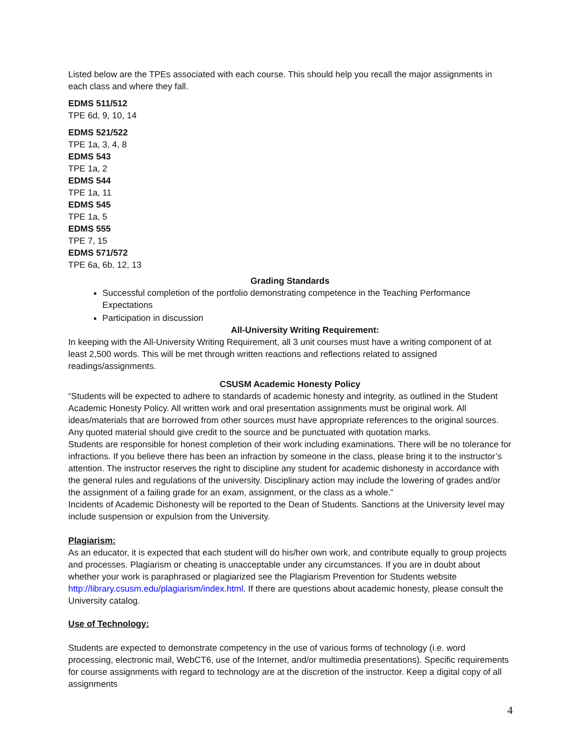Listed below are the TPEs associated with each course. This should help you recall the major assignments in each class and where they fall.
EDMS 511/512
TPE 6d, 9, 10, 14
EDMS 521/522
TPE 1a, 3, 4, 8
EDMS 543
TPE 1a, 2
EDMS 544
TPE 1a, 11
EDMS 545
TPE 1a, 5
EDMS 555
TPE 7, 15
EDMS 571/572
TPE 6a, 6b, 12, 13
Grading Standards
Successful completion of the portfolio demonstrating competence in the Teaching Performance Expectations
Participation in discussion
All-University Writing Requirement:
In keeping with the All-University Writing Requirement, all 3 unit courses must have a writing component of at least 2,500 words. This will be met through written reactions and reflections related to assigned readings/assignments.
CSUSM Academic Honesty Policy
“Students will be expected to adhere to standards of academic honesty and integrity, as outlined in the Student Academic Honesty Policy. All written work and oral presentation assignments must be original work. All ideas/materials that are borrowed from other sources must have appropriate references to the original sources. Any quoted material should give credit to the source and be punctuated with quotation marks.
Students are responsible for honest completion of their work including examinations. There will be no tolerance for infractions. If you believe there has been an infraction by someone in the class, please bring it to the instructor’s attention. The instructor reserves the right to discipline any student for academic dishonesty in accordance with the general rules and regulations of the university. Disciplinary action may include the lowering of grades and/or the assignment of a failing grade for an exam, assignment, or the class as a whole.”
Incidents of Academic Dishonesty will be reported to the Dean of Students. Sanctions at the University level may include suspension or expulsion from the University.
Plagiarism:
As an educator, it is expected that each student will do his/her own work, and contribute equally to group projects and processes. Plagiarism or cheating is unacceptable under any circumstances. If you are in doubt about whether your work is paraphrased or plagiarized see the Plagiarism Prevention for Students website http://library.csusm.edu/plagiarism/index.html. If there are questions about academic honesty, please consult the University catalog.
Use of Technology:
Students are expected to demonstrate competency in the use of various forms of technology (i.e. word processing, electronic mail, WebCT6, use of the Internet, and/or multimedia presentations). Specific requirements for course assignments with regard to technology are at the discretion of the instructor. Keep a digital copy of all assignments
4